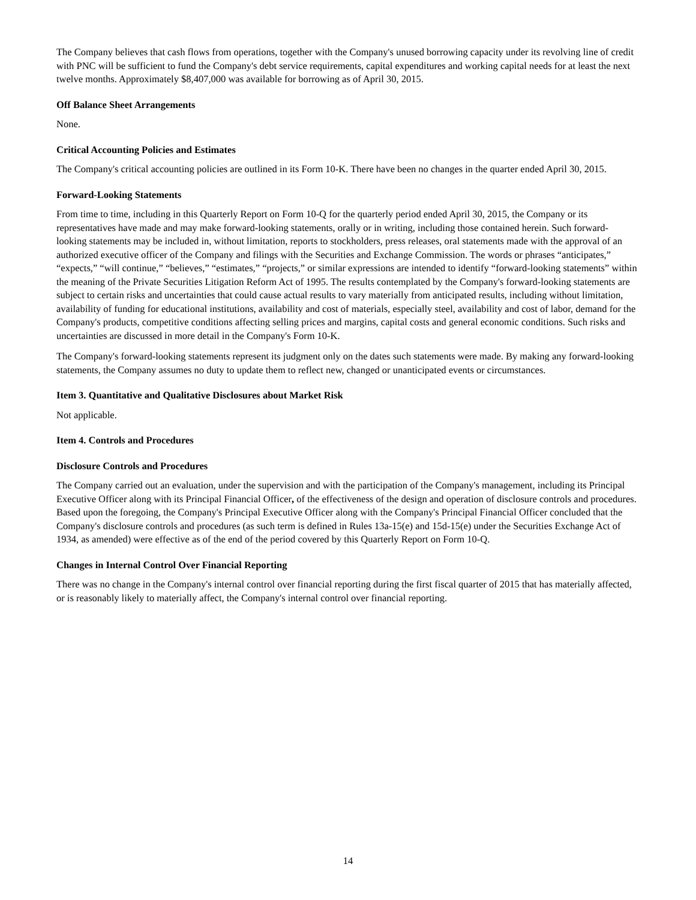The Company believes that cash flows from operations, together with the Company's unused borrowing capacity under its revolving line of credit with PNC will be sufficient to fund the Company's debt service requirements, capital expenditures and working capital needs for at least the next twelve months. Approximately $8,407,000 was available for borrowing as of April 30, 2015.
Off Balance Sheet Arrangements
None.
Critical Accounting Policies and Estimates
The Company's critical accounting policies are outlined in its Form 10-K. There have been no changes in the quarter ended April 30, 2015.
Forward-Looking Statements
From time to time, including in this Quarterly Report on Form 10-Q for the quarterly period ended April 30, 2015, the Company or its representatives have made and may make forward-looking statements, orally or in writing, including those contained herein. Such forward-looking statements may be included in, without limitation, reports to stockholders, press releases, oral statements made with the approval of an authorized executive officer of the Company and filings with the Securities and Exchange Commission. The words or phrases “anticipates,” “expects,” “will continue,” “believes,” “estimates,” “projects,” or similar expressions are intended to identify “forward-looking statements” within the meaning of the Private Securities Litigation Reform Act of 1995. The results contemplated by the Company's forward-looking statements are subject to certain risks and uncertainties that could cause actual results to vary materially from anticipated results, including without limitation, availability of funding for educational institutions, availability and cost of materials, especially steel, availability and cost of labor, demand for the Company's products, competitive conditions affecting selling prices and margins, capital costs and general economic conditions. Such risks and uncertainties are discussed in more detail in the Company's Form 10-K.
The Company's forward-looking statements represent its judgment only on the dates such statements were made. By making any forward-looking statements, the Company assumes no duty to update them to reflect new, changed or unanticipated events or circumstances.
Item 3. Quantitative and Qualitative Disclosures about Market Risk
Not applicable.
Item 4. Controls and Procedures
Disclosure Controls and Procedures
The Company carried out an evaluation, under the supervision and with the participation of the Company's management, including its Principal Executive Officer along with its Principal Financial Officer, of the effectiveness of the design and operation of disclosure controls and procedures. Based upon the foregoing, the Company's Principal Executive Officer along with the Company's Principal Financial Officer concluded that the Company's disclosure controls and procedures (as such term is defined in Rules 13a-15(e) and 15d-15(e) under the Securities Exchange Act of 1934, as amended) were effective as of the end of the period covered by this Quarterly Report on Form 10-Q.
Changes in Internal Control Over Financial Reporting
There was no change in the Company's internal control over financial reporting during the first fiscal quarter of 2015 that has materially affected, or is reasonably likely to materially affect, the Company's internal control over financial reporting.
14